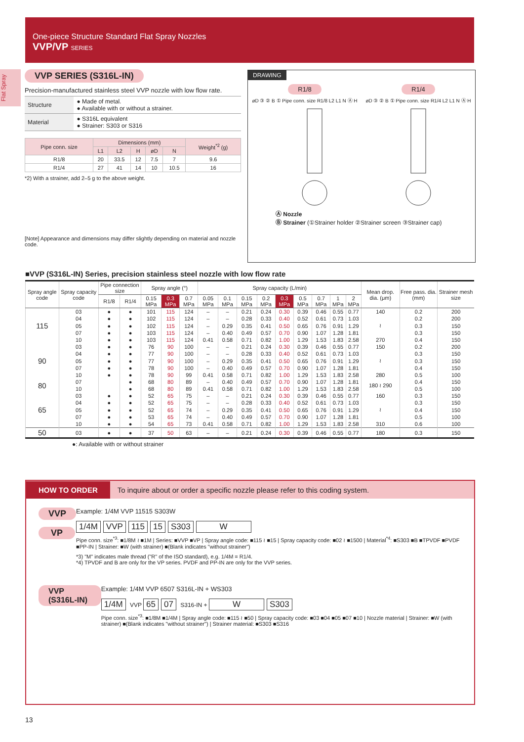One-piece Structure Standard Flat Spray Nozzles
VVP/VP SERIES
Flat Spray
VVP SERIES (S316L-IN)
Precision-manufactured stainless steel VVP nozzle with low flow rate.
| Structure | ● Made of metal. ● Available with or without a strainer. |
| Material | ● S316L equivalent ● Strainer: S303 or S316 |
| Pipe conn. size | Dimensions (mm) | | | | | Weight<sup>*2</sup> (g) |
| --- | --- | --- | --- | --- | --- | --- |
| | L1 | L2 | H | øD | N | |
| R1/8 | 20 | 33.5 | 12 | 7.5 | 7 | 9.6 |
| R1/4 | 27 | 41 | 14 | 10 | 10.5 | 16 |
*2) With a strainer, add 2–5 g to the above weight.
[Note] Appearance and dimensions may differ slightly depending on material and nozzle code.
DRAWING
R1/8 R1/4
øD ③ ② B ① Pipe conn. size R1/8 L2 L1 N Ⓐ H øD ③ ② B ① Pipe conn. size R1/4 L2 L1 N Ⓐ H
Ⓐ Nozzle
Ⓑ Strainer (①Strainer holder ②Strainer screen ③Strainer cap)
■VVP (S316L-IN) Series, precision stainless steel nozzle with low flow rate
| Spray angle code | Spray capacity code | Pipe connection size | | Spray angle (°) | | | Spray capacity (L/min) | | | | | | | | | Mean drop. dia. (μm) | Free pass. dia. (mm) | Strainer mesh size |
| --- | --- | --- | --- | --- | --- | --- | --- | --- | --- | --- | --- | --- | --- | --- | --- | --- | --- | --- |
| | | R1/8 | R1/4 | 0.15 MPa | 0.3 MPa | 0.7 MPa | 0.05 MPa | 0.1 MPa | 0.15 MPa | 0.2 MPa | 0.3 MPa | 0.5 MPa | 0.7 MPa | 1 MPa | 2 MPa | | | |
| 115 | 03 | ● | ● | 101 | 115 | 124 | – | – | 0.21 | 0.24 | 0.30 | 0.39 | 0.46 | 0.55 | 0.77 | 140 | 0.2 | 200 |
| | 04 | ● | ● | 102 | 115 | 124 | – | – | 0.28 | 0.33 | 0.40 | 0.52 | 0.61 | 0.73 | 1.03 | | 0.2 | 200 |
| | 05 | ● | ● | 102 | 115 | 124 | – | 0.29 | 0.35 | 0.41 | 0.50 | 0.65 | 0.76 | 0.91 | 1.29 | ≀ | 0.3 | 150 |
| | 07 | ● | ● | 103 | 115 | 124 | – | 0.40 | 0.49 | 0.57 | 0.70 | 0.90 | 1.07 | 1.28 | 1.81 | | 0.3 | 150 |
| | 10 | ● | ● | 103 | 115 | 124 | 0.41 | 0.58 | 0.71 | 0.82 | 1.00 | 1.29 | 1.53 | 1.83 | 2.58 | 270 | 0.4 | 150 |
| 90 | 03 | ● | ● | 76 | 90 | 100 | – | – | 0.21 | 0.24 | 0.30 | 0.39 | 0.46 | 0.55 | 0.77 | 150 | 0.2 | 200 |
| | 04 | ● | ● | 77 | 90 | 100 | – | – | 0.28 | 0.33 | 0.40 | 0.52 | 0.61 | 0.73 | 1.03 | | 0.3 | 150 |
| | 05 | ● | ● | 77 | 90 | 100 | – | 0.29 | 0.35 | 0.41 | 0.50 | 0.65 | 0.76 | 0.91 | 1.29 | ≀ | 0.3 | 150 |
| | 07 | ● | ● | 78 | 90 | 100 | – | 0.40 | 0.49 | 0.57 | 0.70 | 0.90 | 1.07 | 1.28 | 1.81 | | 0.4 | 150 |
| | 10 | ● | ● | 78 | 90 | 99 | 0.41 | 0.58 | 0.71 | 0.82 | 1.00 | 1.29 | 1.53 | 1.83 | 2.58 | 280 | 0.5 | 100 |
| 80 | 07 | | ● | 68 | 80 | 89 | – | 0.40 | 0.49 | 0.57 | 0.70 | 0.90 | 1.07 | 1.28 | 1.81 | 180 ≀ 290 | 0.4 | 150 |
| | 10 | | ● | 68 | 80 | 89 | 0.41 | 0.58 | 0.71 | 0.82 | 1.00 | 1.29 | 1.53 | 1.83 | 2.58 | | 0.5 | 100 |
| 65 | 03 | ● | ● | 52 | 65 | 75 | – | – | 0.21 | 0.24 | 0.30 | 0.39 | 0.46 | 0.55 | 0.77 | 160 | 0.3 | 150 |
| | 04 | ● | ● | 52 | 65 | 75 | – | – | 0.28 | 0.33 | 0.40 | 0.52 | 0.61 | 0.73 | 1.03 | | 0.3 | 150 |
| | 05 | ● | ● | 52 | 65 | 74 | – | 0.29 | 0.35 | 0.41 | 0.50 | 0.65 | 0.76 | 0.91 | 1.29 | ≀ | 0.4 | 150 |
| | 07 | ● | ● | 53 | 65 | 74 | – | 0.40 | 0.49 | 0.57 | 0.70 | 0.90 | 1.07 | 1.28 | 1.81 | | 0.5 | 100 |
| | 10 | ● | ● | 54 | 65 | 73 | 0.41 | 0.58 | 0.71 | 0.82 | 1.00 | 1.29 | 1.53 | 1.83 | 2.58 | 310 | 0.6 | 100 |
| 50 | 03 | ● | ● | 37 | 50 | 63 | – | – | 0.21 | 0.24 | 0.30 | 0.39 | 0.46 | 0.55 | 0.77 | 180 | 0.3 | 150 |
●: Available with or without strainer
HOW TO ORDER To inquire about or order a specific nozzle please refer to this coding system.
VVP
VP
Example: 1/4M VVP 11515 S303W
1/4M VVP 115 15 S303 W
Pipe conn. size<sup>*3</sup>: ■1/8M ≀ ■1M | Series: ■VVP ■VP | Spray angle code: ■115 ≀ ■15 | Spray capacity code: ■02 ≀ ■1500 | Material<sup>*4</sup>: ■S303 ■B ■TPVDF ■PVDF ■PP-IN | Strainer: ■W (with strainer) ■(Blank indicates "without strainer")
*3) "M" indicates male thread ("R" of the ISO standard), e.g. 1/4M = R1/4.
*4) TPVDF and B are only for the VP series. PVDF and PP-IN are only for the VVP series.
VVP (S316L-IN)
Example: 1/4M VVP 6507 S316L-IN + WS303
1/4M VVP 65 07 S316-IN + W S303
Pipe conn. size<sup>*3</sup>: ■1/8M ■1/4M | Spray angle code: ■115 ≀ ■50 | Spray capacity code: ■03 ■04 ■05 ■07 ■10 | Nozzle material | Strainer: ■W (with strainer) ■(Blank indicates "without strainer") | Strainer material: ■S303 ■S316
13